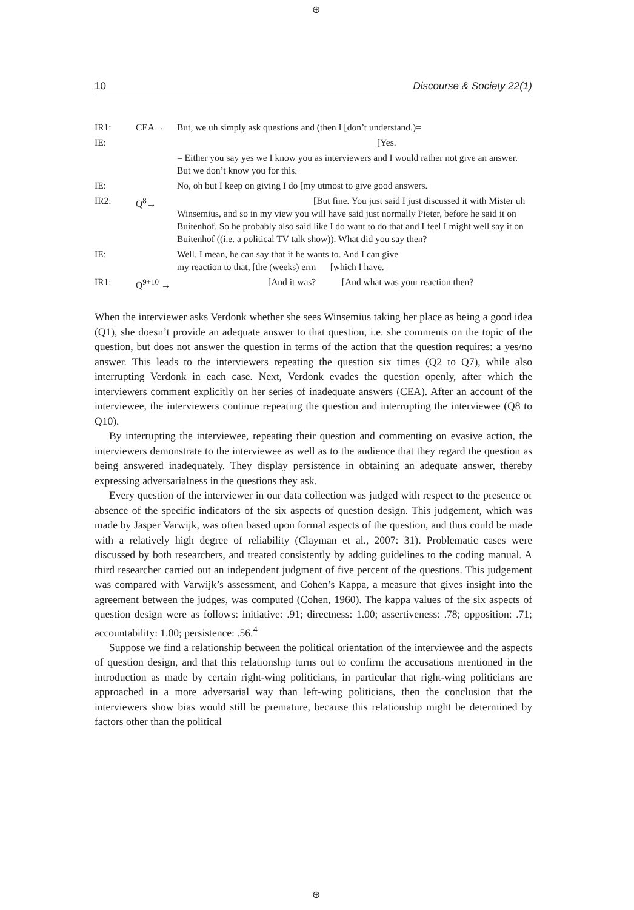⊕
10 Discourse & Society 22(1)
| IR1: | CEA→ | But, we uh simply ask questions and (then I [don’t understand.)= |
| IE: | | [Yes. |
| | | = Either you say yes we I know you as interviewers and I would rather not give an answer. But we don’t know you for this. |
| IE: | | No, oh but I keep on giving I do [my utmost to give good answers. |
| IR2: | Q<sup>8</sup>→ | [But fine. You just said I just discussed it with Mister uh Winsemius, and so in my view you will have said just normally Pieter, before he said it on Buitenhof. So he probably also said like I do want to do that and I feel I might well say it on Buitenhof ((i.e. a political TV talk show)). What did you say then? |
| IE: | | Well, I mean, he can say that if he wants to. And I can give my reaction to that, [the (weeks) erm [which I have. |
| IR1: | Q<sup>9+10</sup> → | [And it was? [And what was your reaction then? |
When the interviewer asks Verdonk whether she sees Winsemius taking her place as being a good idea (Q1), she doesn’t provide an adequate answer to that question, i.e. she comments on the topic of the question, but does not answer the question in terms of the action that the question requires: a yes/no answer. This leads to the interviewers repeating the question six times (Q2 to Q7), while also interrupting Verdonk in each case. Next, Verdonk evades the question openly, after which the interviewers comment explicitly on her series of inadequate answers (CEA). After an account of the interviewee, the interviewers continue repeating the question and interrupting the interviewee (Q8 to Q10).
By interrupting the interviewee, repeating their question and commenting on evasive action, the interviewers demonstrate to the interviewee as well as to the audience that they regard the question as being answered inadequately. They display persistence in obtaining an adequate answer, thereby expressing adversarialness in the questions they ask.
Every question of the interviewer in our data collection was judged with respect to the presence or absence of the specific indicators of the six aspects of question design. This judgement, which was made by Jasper Varwijk, was often based upon formal aspects of the question, and thus could be made with a relatively high degree of reliability (Clayman et al., 2007: 31). Problematic cases were discussed by both researchers, and treated consistently by adding guidelines to the coding manual. A third researcher carried out an independent judgment of five percent of the questions. This judgement was compared with Varwijk’s assessment, and Cohen’s Kappa, a measure that gives insight into the agreement between the judges, was computed (Cohen, 1960). The kappa values of the six aspects of question design were as follows: initiative: .91; directness: 1.00; assertiveness: .78; opposition: .71; accountability: 1.00; persistence: .56.<sup>4</sup>
Suppose we find a relationship between the political orientation of the interviewee and the aspects of question design, and that this relationship turns out to confirm the accusations mentioned in the introduction as made by certain right-wing politicians, in particular that right-wing politicians are approached in a more adversarial way than left-wing politicians, then the conclusion that the interviewers show bias would still be premature, because this relationship might be determined by factors other than the political
⊕